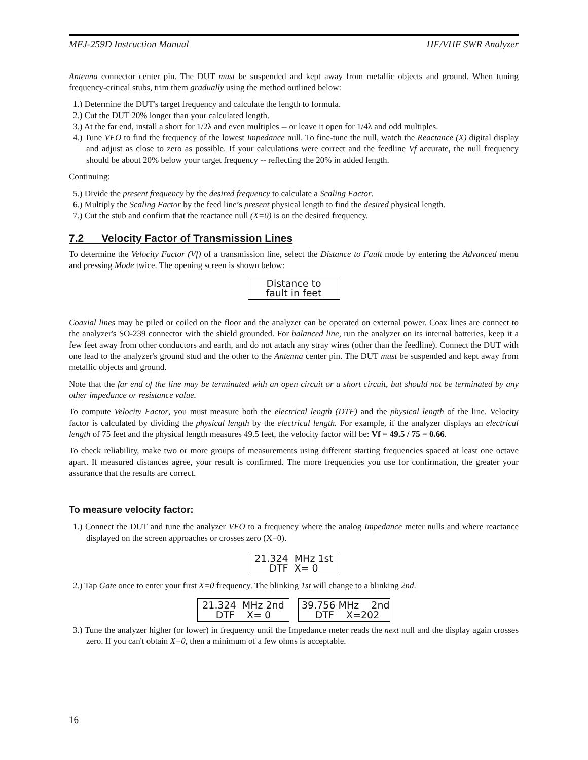MFJ-259D Instruction Manual HF/VHF SWR Analyzer
Antenna connector center pin. The DUT must be suspended and kept away from metallic objects and ground. When tuning frequency-critical stubs, trim them gradually using the method outlined below:
1.) Determine the DUT's target frequency and calculate the length to formula.
2.) Cut the DUT 20% longer than your calculated length.
3.) At the far end, install a short for 1/2λ and even multiples -- or leave it open for 1/4λ and odd multiples.
4.) Tune VFO to find the frequency of the lowest Impedance null. To fine-tune the null, watch the Reactance (X) digital display and adjust as close to zero as possible. If your calculations were correct and the feedline Vf accurate, the null frequency should be about 20% below your target frequency -- reflecting the 20% in added length.
Continuing:
5.) Divide the present frequency by the desired frequency to calculate a Scaling Factor.
6.) Multiply the Scaling Factor by the feed line’s present physical length to find the desired physical length.
7.) Cut the stub and confirm that the reactance null (X=0) is on the desired frequency.
7.2 Velocity Factor of Transmission Lines
To determine the Velocity Factor (Vf) of a transmission line, select the Distance to Fault mode by entering the Advanced menu and pressing Mode twice. The opening screen is shown below:
Distance to fault in feet
Coaxial lines may be piled or coiled on the floor and the analyzer can be operated on external power. Coax lines are connect to the analyzer's SO-239 connector with the shield grounded. For balanced line, run the analyzer on its internal batteries, keep it a few feet away from other conductors and earth, and do not attach any stray wires (other than the feedline). Connect the DUT with one lead to the analyzer's ground stud and the other to the Antenna center pin. The DUT must be suspended and kept away from metallic objects and ground.
Note that the far end of the line may be terminated with an open circuit or a short circuit, but should not be terminated by any other impedance or resistance value.
To compute Velocity Factor, you must measure both the electrical length (DTF) and the physical length of the line. Velocity factor is calculated by dividing the physical length by the electrical length. For example, if the analyzer displays an electrical length of 75 feet and the physical length measures 49.5 feet, the velocity factor will be: Vf = 49.5 / 75 = 0.66.
To check reliability, make two or more groups of measurements using different starting frequencies spaced at least one octave apart. If measured distances agree, your result is confirmed. The more frequencies you use for confirmation, the greater your assurance that the results are correct.
To measure velocity factor:
1.) Connect the DUT and tune the analyzer VFO to a frequency where the analog Impedance meter nulls and where reactance displayed on the screen approaches or crosses zero (X=0).
21.324 MHz 1st DTF X= 0
2.) Tap Gate once to enter your first X=0 frequency. The blinking 1st will change to a blinking 2nd.
21.324 MHz 2nd DTF X= 0 39.756 MHz 2nd DTF X=202
3.) Tune the analyzer higher (or lower) in frequency until the Impedance meter reads the next null and the display again crosses zero. If you can't obtain X=0, then a minimum of a few ohms is acceptable.
16